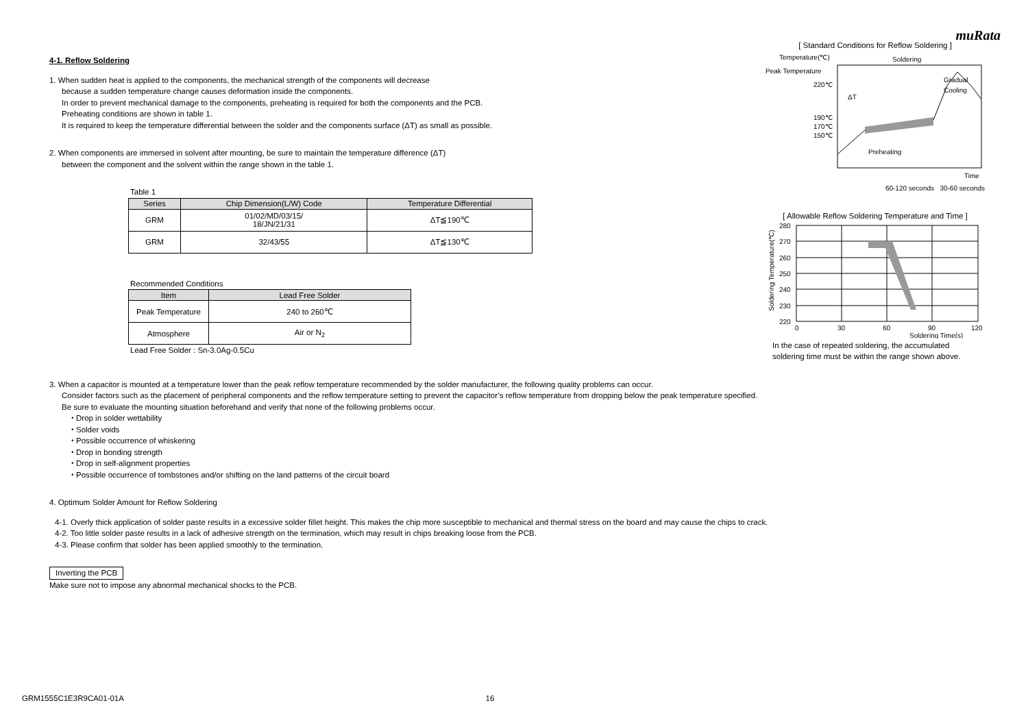muRata
4-1. Reflow Soldering
1. When sudden heat is applied to the components, the mechanical strength of the components will decrease
because a sudden temperature change causes deformation inside the components.
In order to prevent mechanical damage to the components, preheating is required for both the components and the PCB.
Preheating conditions are shown in table 1.
It is required to keep the temperature differential between the solder and the components surface (ΔT) as small as possible.
2. When components are immersed in solvent after mounting, be sure to maintain the temperature difference (ΔT)
between the component and the solvent within the range shown in the table 1.
Table 1
| Series | Chip Dimension(L/W) Code | Temperature Differential |
| --- | --- | --- |
| GRM | 01/02/MD/03/15/ 18/JN/21/31 | ΔT≦190℃ |
| GRM | 32/43/55 | ΔT≦130℃ |
Recommended Conditions
| Item | Lead Free Solder |
| --- | --- |
| Peak Temperature | 240 to 260℃ |
| Atmosphere | Air or N<sub>2</sub> |
Lead Free Solder : Sn-3.0Ag-0.5Cu
[ Standard Conditions for Reflow Soldering ]
Temperature(℃)
Peak Temperature
220℃
190℃
170℃
150℃
ΔT
Soldering
Gradual
Cooling
Preheating
Time
60-120 seconds 30-60 seconds
[ Allowable Reflow Soldering Temperature and Time ]
Soldering Temperature(℃)
280
270
260
250
240
230
220
0
30
60
90
120
Soldering Time(s)
In the case of repeated soldering, the accumulated
soldering time must be within the range shown above.
3. When a capacitor is mounted at a temperature lower than the peak reflow temperature recommended by the solder manufacturer, the following quality problems can occur.
Consider factors such as the placement of peripheral components and the reflow temperature setting to prevent the capacitor’s reflow temperature from dropping below the peak temperature specified.
Be sure to evaluate the mounting situation beforehand and verify that none of the following problems occur.
・Drop in solder wettability
・Solder voids
・Possible occurrence of whiskering
・Drop in bonding strength
・Drop in self-alignment properties
・Possible occurrence of tombstones and/or shifting on the land patterns of the circuit board
4. Optimum Solder Amount for Reflow Soldering
4-1. Overly thick application of solder paste results in a excessive solder fillet height. This makes the chip more susceptible to mechanical and thermal stress on the board and may cause the chips to crack.
4-2. Too little solder paste results in a lack of adhesive strength on the termination, which may result in chips breaking loose from the PCB.
4-3. Please confirm that solder has been applied smoothly to the termination.
Inverting the PCB
Make sure not to impose any abnormal mechanical shocks to the PCB.
GRM1555C1E3R9CA01-01A 16